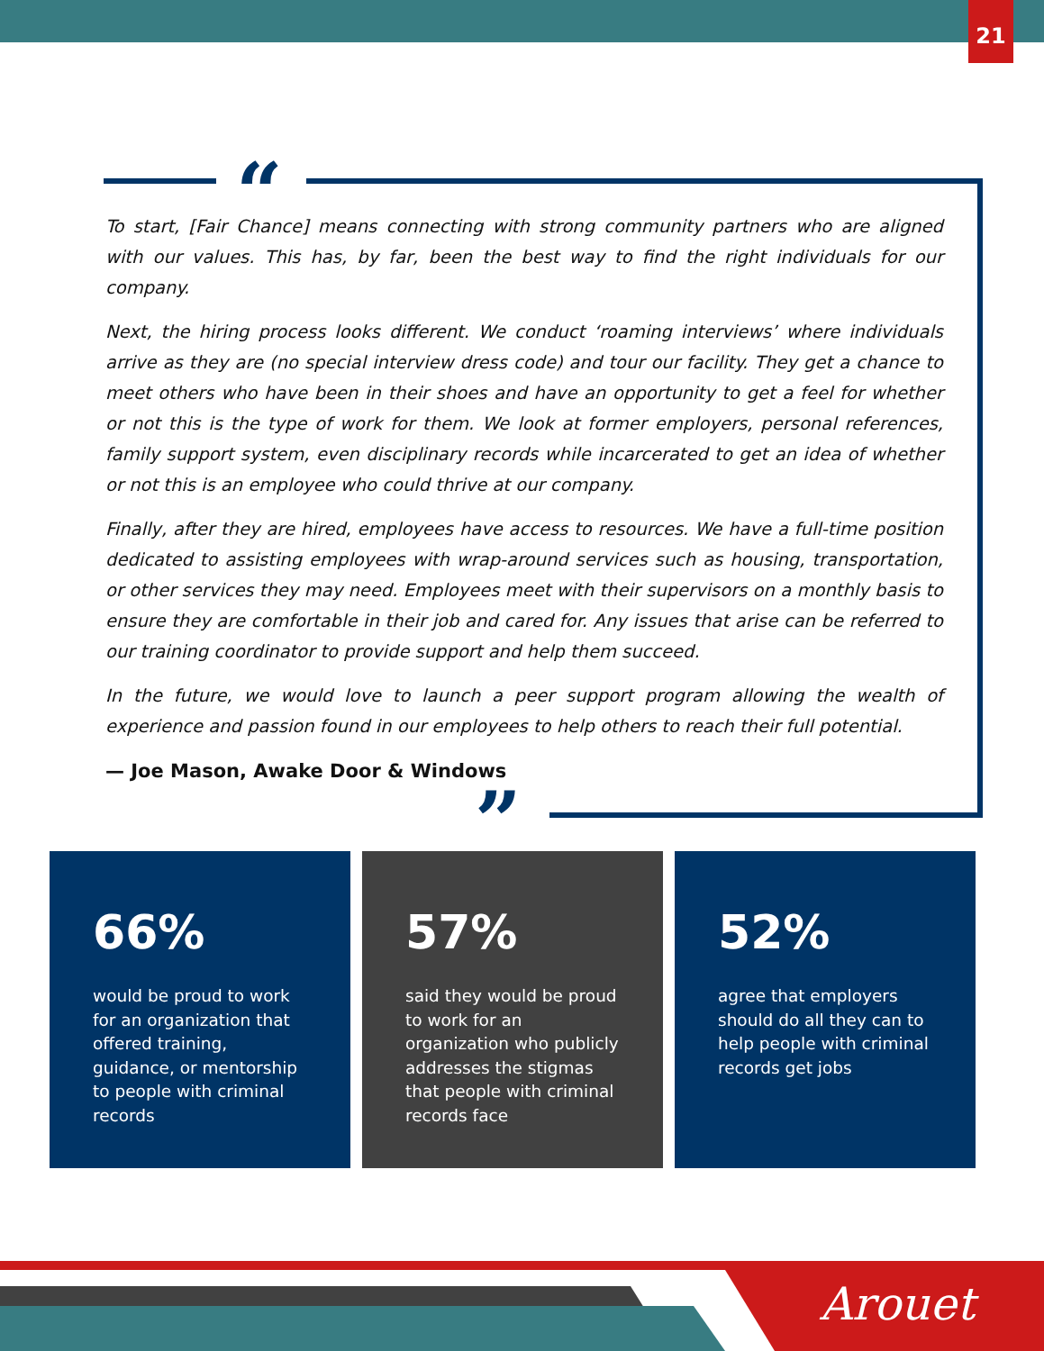21
“
”
To start, [Fair Chance] means connecting with strong community partners who are aligned with our values. This has, by far, been the best way to find the right individuals for our company.
Next, the hiring process looks different. We conduct ‘roaming interviews’ where individuals arrive as they are (no special interview dress code) and tour our facility. They get a chance to meet others who have been in their shoes and have an opportunity to get a feel for whether or not this is the type of work for them. We look at former employers, personal references, family support system, even disciplinary records while incarcerated to get an idea of whether or not this is an employee who could thrive at our company.
Finally, after they are hired, employees have access to resources. We have a full-time position dedicated to assisting employees with wrap-around services such as housing, transportation, or other services they may need. Employees meet with their supervisors on a monthly basis to ensure they are comfortable in their job and cared for. Any issues that arise can be referred to our training coordinator to provide support and help them succeed.
In the future, we would love to launch a peer support program allowing the wealth of experience and passion found in our employees to help others to reach their full potential.
— Joe Mason, Awake Door & Windows
66%
would be proud to work for an organization that offered training, guidance, or mentorship to people with criminal records
57%
said they would be proud to work for an organization who publicly addresses the stigmas that people with criminal records face
52%
agree that employers should do all they can to help people with criminal records get jobs
Arouet